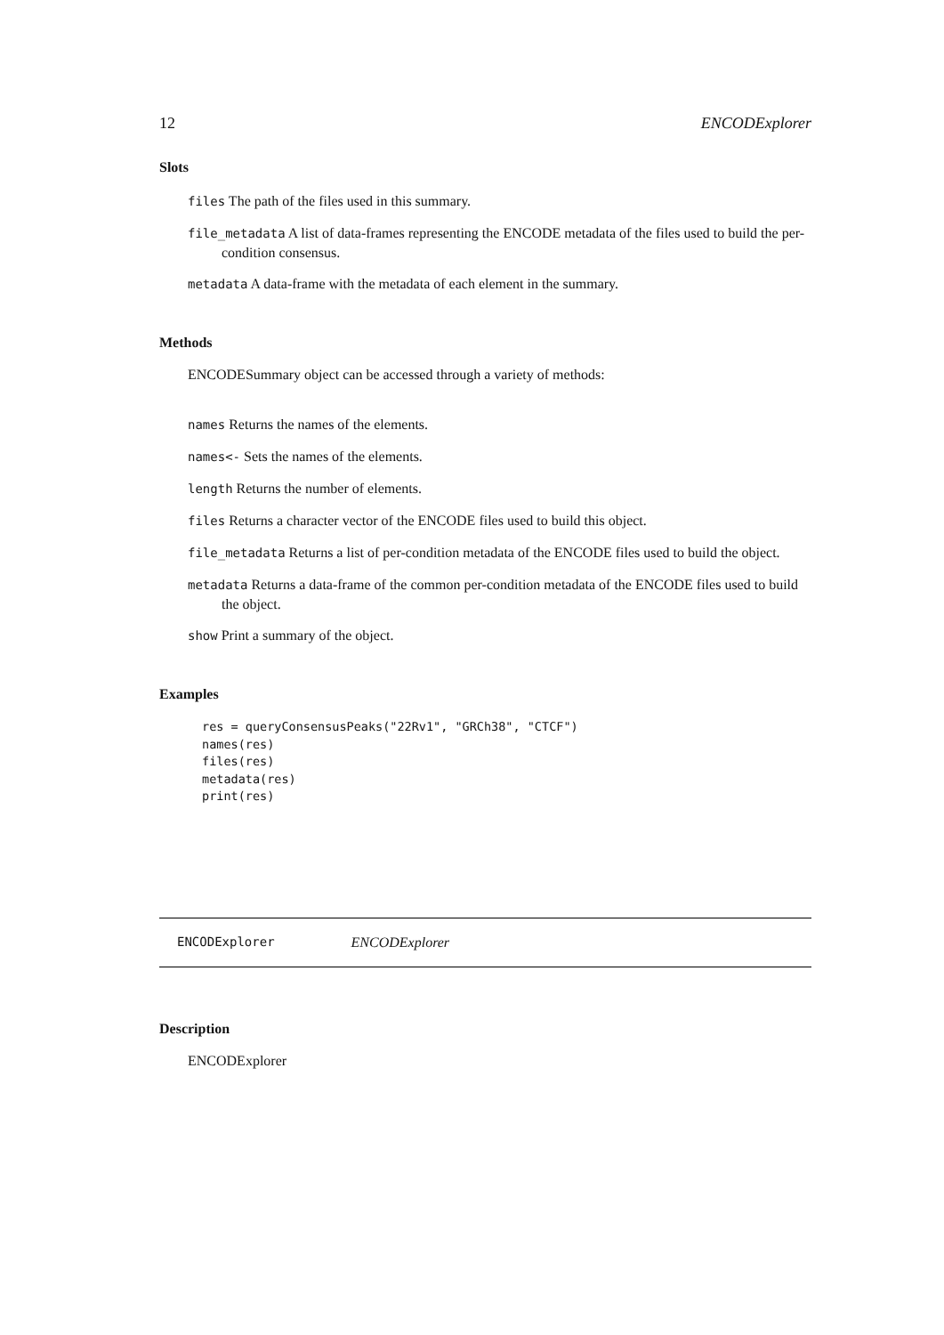12 ENCODExplorer
Slots
files The path of the files used in this summary.
file_metadata A list of data-frames representing the ENCODE metadata of the files used to build the per-condition consensus.
metadata A data-frame with the metadata of each element in the summary.
Methods
ENCODESummary object can be accessed through a variety of methods:
names Returns the names of the elements.
names<- Sets the names of the elements.
length Returns the number of elements.
files Returns a character vector of the ENCODE files used to build this object.
file_metadata Returns a list of per-condition metadata of the ENCODE files used to build the object.
metadata Returns a data-frame of the common per-condition metadata of the ENCODE files used to build the object.
show Print a summary of the object.
Examples
res = queryConsensusPeaks("22Rv1", "GRCh38", "CTCF")
names(res)
files(res)
metadata(res)
print(res)
ENCODExplorer ENCODExplorer
Description
ENCODExplorer